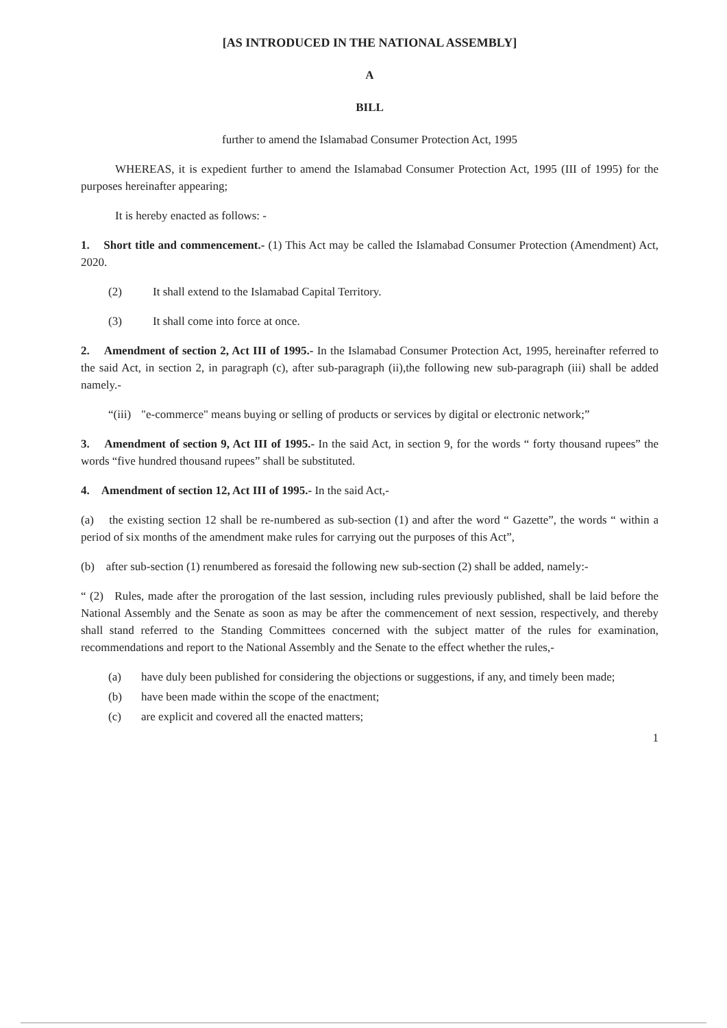[AS INTRODUCED IN THE NATIONAL ASSEMBLY]
A
BILL
further to amend the Islamabad Consumer Protection Act, 1995
WHEREAS, it is expedient further to amend the Islamabad Consumer Protection Act, 1995 (III of 1995) for the purposes hereinafter appearing;
It is hereby enacted as follows: -
1. Short title and commencement.- (1) This Act may be called the Islamabad Consumer Protection (Amendment) Act, 2020.
(2) It shall extend to the Islamabad Capital Territory.
(3) It shall come into force at once.
2. Amendment of section 2, Act III of 1995.- In the Islamabad Consumer Protection Act, 1995, hereinafter referred to the said Act, in section 2, in paragraph (c), after sub-paragraph (ii),the following new sub-paragraph (iii) shall be added namely.-
“(iii) "e-commerce" means buying or selling of products or services by digital or electronic network;”
3. Amendment of section 9, Act III of 1995.- In the said Act, in section 9, for the words “ forty thousand rupees” the words “five hundred thousand rupees” shall be substituted.
4. Amendment of section 12, Act III of 1995.- In the said Act,-
(a) the existing section 12 shall be re-numbered as sub-section (1) and after the word “ Gazette”, the words “ within a period of six months of the amendment make rules for carrying out the purposes of this Act”,
(b) after sub-section (1) renumbered as foresaid the following new sub-section (2) shall be added, namely:-
“ (2) Rules, made after the prorogation of the last session, including rules previously published, shall be laid before the National Assembly and the Senate as soon as may be after the commencement of next session, respectively, and thereby shall stand referred to the Standing Committees concerned with the subject matter of the rules for examination, recommendations and report to the National Assembly and the Senate to the effect whether the rules,-
(a) have duly been published for considering the objections or suggestions, if any, and timely been made;
(b) have been made within the scope of the enactment;
(c) are explicit and covered all the enacted matters;
1